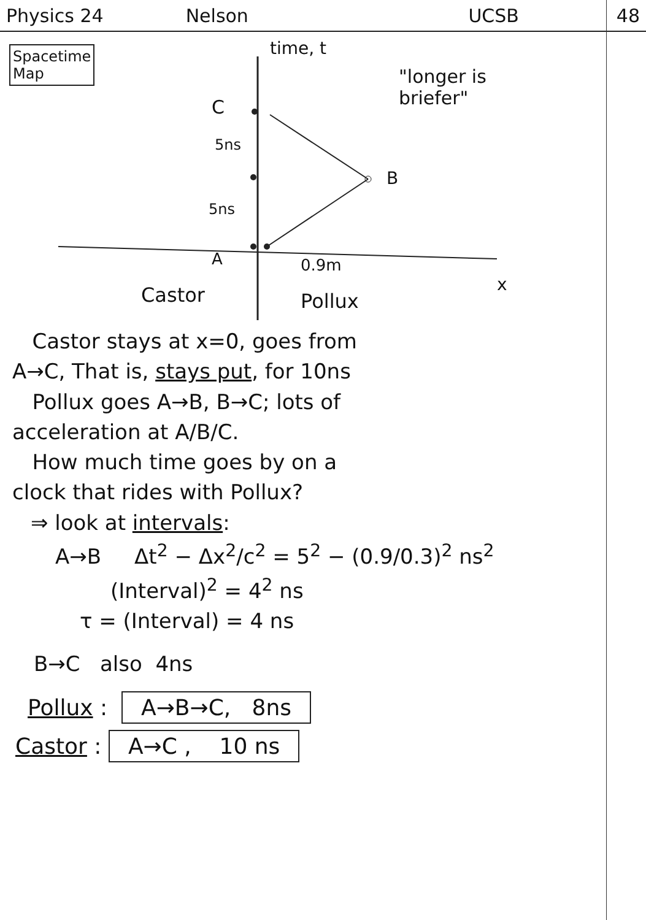Physics 24 Nelson UCSB 48
Spacetime
Map
time, t
"longer is
briefer"
C
5ns
5ns
B
A 0.9m
x
Castor Pollux
Castor stays at x=0, goes from
A→C, That is, stays put, for 10ns
Pollux goes A→B, B→C; lots of
acceleration at A/B/C.
How much time goes by on a
clock that rides with Pollux?
⇒ look at intervals:
A→B Δt<sup>2</sup> − Δx<sup>2</sup>/c<sup>2</sup> = 5<sup>2</sup> − (0.9/0.3)<sup>2</sup> ns<sup>2</sup>
(Interval)<sup>2</sup> = 4<sup>2</sup> ns
τ = (Interval) = 4 ns
B→C also 4ns
Pollux : A→B→C, 8ns
Castor : A→C , 10 ns